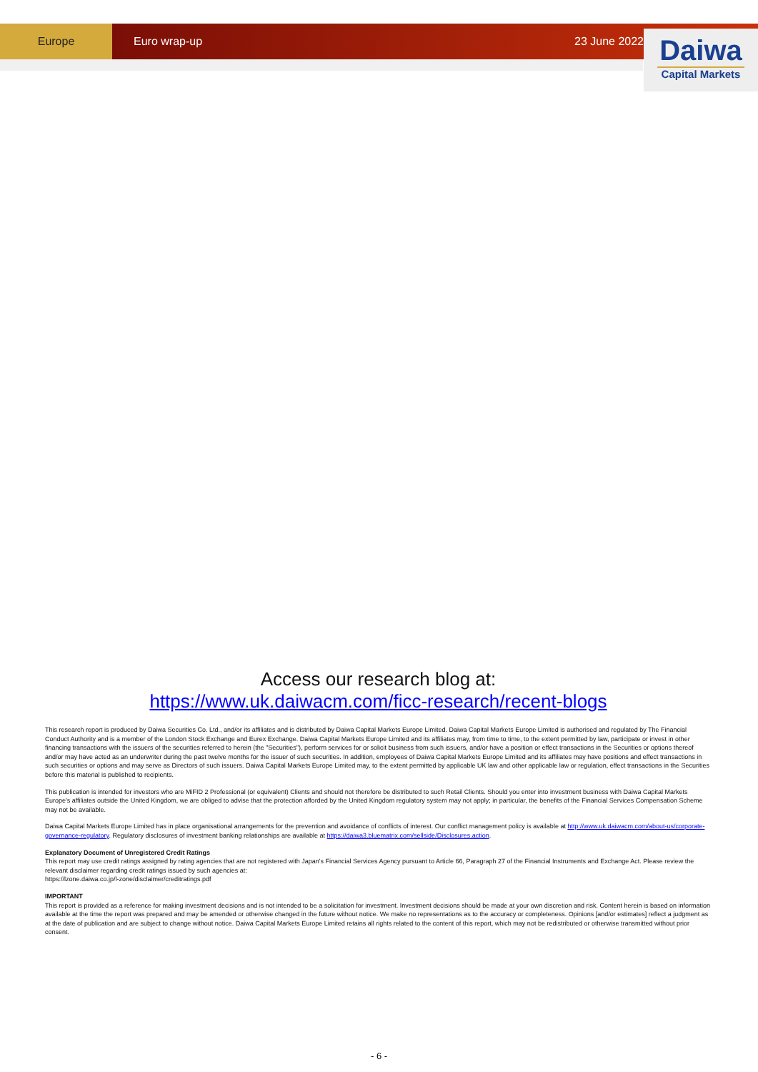Europe Euro wrap-up 23 June 2022
Daiwa
Capital Markets
Access our research blog at:
https://www.uk.daiwacm.com/ficc-research/recent-blogs
This research report is produced by Daiwa Securities Co. Ltd., and/or its affiliates and is distributed by Daiwa Capital Markets Europe Limited. Daiwa Capital Markets Europe Limited is authorised and regulated by The Financial Conduct Authority and is a member of the London Stock Exchange and Eurex Exchange. Daiwa Capital Markets Europe Limited and its affiliates may, from time to time, to the extent permitted by law, participate or invest in other financing transactions with the issuers of the securities referred to herein (the "Securities"), perform services for or solicit business from such issuers, and/or have a position or effect transactions in the Securities or options thereof and/or may have acted as an underwriter during the past twelve months for the issuer of such securities. In addition, employees of Daiwa Capital Markets Europe Limited and its affiliates may have positions and effect transactions in such securities or options and may serve as Directors of such issuers. Daiwa Capital Markets Europe Limited may, to the extent permitted by applicable UK law and other applicable law or regulation, effect transactions in the Securities before this material is published to recipients.
This publication is intended for investors who are MiFID 2 Professional (or equivalent) Clients and should not therefore be distributed to such Retail Clients. Should you enter into investment business with Daiwa Capital Markets Europe's affiliates outside the United Kingdom, we are obliged to advise that the protection afforded by the United Kingdom regulatory system may not apply; in particular, the benefits of the Financial Services Compensation Scheme may not be available.
Daiwa Capital Markets Europe Limited has in place organisational arrangements for the prevention and avoidance of conflicts of interest. Our conflict management policy is available at http://www.uk.daiwacm.com/about-us/corporate-governance-regulatory. Regulatory disclosures of investment banking relationships are available at https://daiwa3.bluematrix.com/sellside/Disclosures.action.
Explanatory Document of Unregistered Credit Ratings
This report may use credit ratings assigned by rating agencies that are not registered with Japan's Financial Services Agency pursuant to Article 66, Paragraph 27 of the Financial Instruments and Exchange Act. Please review the relevant disclaimer regarding credit ratings issued by such agencies at:
https://lzone.daiwa.co.jp/l-zone/disclaimer/creditratings.pdf
IMPORTANT
This report is provided as a reference for making investment decisions and is not intended to be a solicitation for investment. Investment decisions should be made at your own discretion and risk. Content herein is based on information available at the time the report was prepared and may be amended or otherwise changed in the future without notice. We make no representations as to the accuracy or completeness. Opinions [and/or estimates] reflect a judgment as at the date of publication and are subject to change without notice. Daiwa Capital Markets Europe Limited retains all rights related to the content of this report, which may not be redistributed or otherwise transmitted without prior consent.
- 6 -